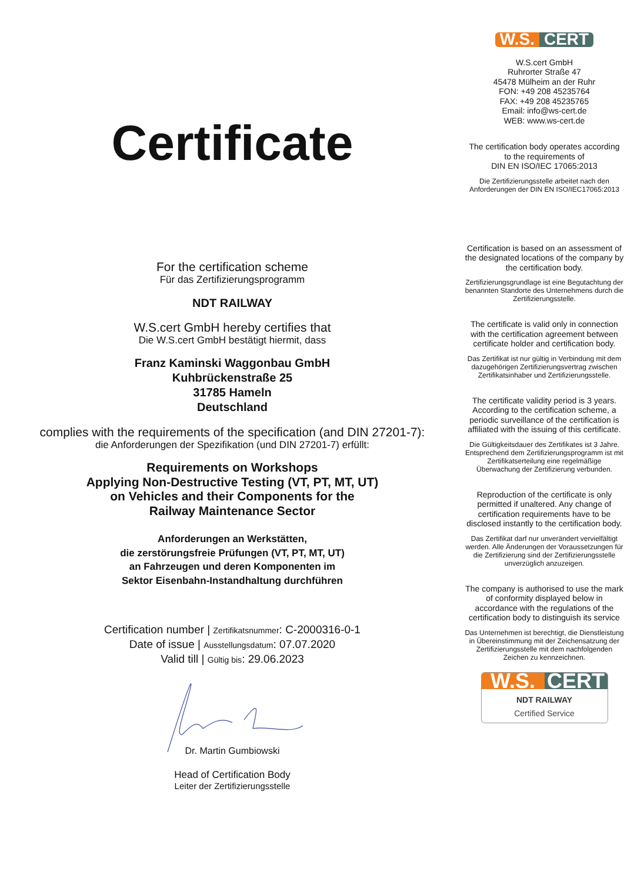Certificate
For the certification scheme
Für das Zertifizierungsprogramm
NDT RAILWAY
W.S.cert GmbH hereby certifies that
Die W.S.cert GmbH bestätigt hiermit, dass
Franz Kaminski Waggonbau GmbH
Kuhbrückenstraße 25
31785 Hameln
Deutschland
complies with the requirements of the specification (and DIN 27201-7):
die Anforderungen der Spezifikation (und DIN 27201-7) erfüllt:
Requirements on Workshops
Applying Non-Destructive Testing (VT, PT, MT, UT)
on Vehicles and their Components for the
Railway Maintenance Sector
Anforderungen an Werkstätten,
die zerstörungsfreie Prüfungen (VT, PT, MT, UT)
an Fahrzeugen und deren Komponenten im
Sektor Eisenbahn-Instandhaltung durchführen
Certification number | Zertifikatsnummer: C-2000316-0-1
Date of issue | Ausstellungsdatum: 07.07.2020
Valid till | Gültig bis: 29.06.2023
Dr. Martin Gumbiowski
Head of Certification Body
Leiter der Zertifizierungsstelle
W.S. CERT
W.S.cert GmbH
Ruhrorter Straße 47
45478 Mülheim an der Ruhr
FON: +49 208 45235764
FAX: +49 208 45235765
Email: info@ws-cert.de
WEB: www.ws-cert.de
The certification body operates according to the requirements of
DIN EN ISO/IEC 17065:2013
Die Zertifizierungsstelle arbeitet nach den Anforderungen der DIN EN ISO/IEC17065:2013
Certification is based on an assessment of the designated locations of the company by the certification body.
Zertifizierungsgrundlage ist eine Begutachtung der benannten Standorte des Unternehmens durch die Zertifizierungsstelle.
The certificate is valid only in connection with the certification agreement between certificate holder and certification body.
Das Zertifikat ist nur gültig in Verbindung mit dem dazugehörigen Zertifizierungsvertrag zwischen Zertifikatsinhaber und Zertifizierungsstelle.
The certificate validity period is 3 years. According to the certification scheme, a periodic surveillance of the certification is affiliated with the issuing of this certificate.
Die Gültigkeitsdauer des Zertifikates ist 3 Jahre. Entsprechend dem Zertifizierungsprogramm ist mit Zertifikatserteilung eine regelmäßige Überwachung der Zertifizierung verbunden.
Reproduction of the certificate is only permitted if unaltered. Any change of certification requirements have to be disclosed instantly to the certification body.
Das Zertifikat darf nur unverändert vervielfältigt werden. Alle Änderungen der Voraussetzungen für die Zertifizierung sind der Zertifizierungsstelle unverzüglich anzuzeigen.
The company is authorised to use the mark of conformity displayed below in accordance with the regulations of the certification body to distinguish its service
Das Unternehmen ist berechtigt, die Dienstleistung in Übereinstimmung mit der Zeichensatzung der Zertifizierungsstelle mit dem nachfolgenden Zeichen zu kennzeichnen.
W.S. CERT
NDT RAILWAY
Certified Service